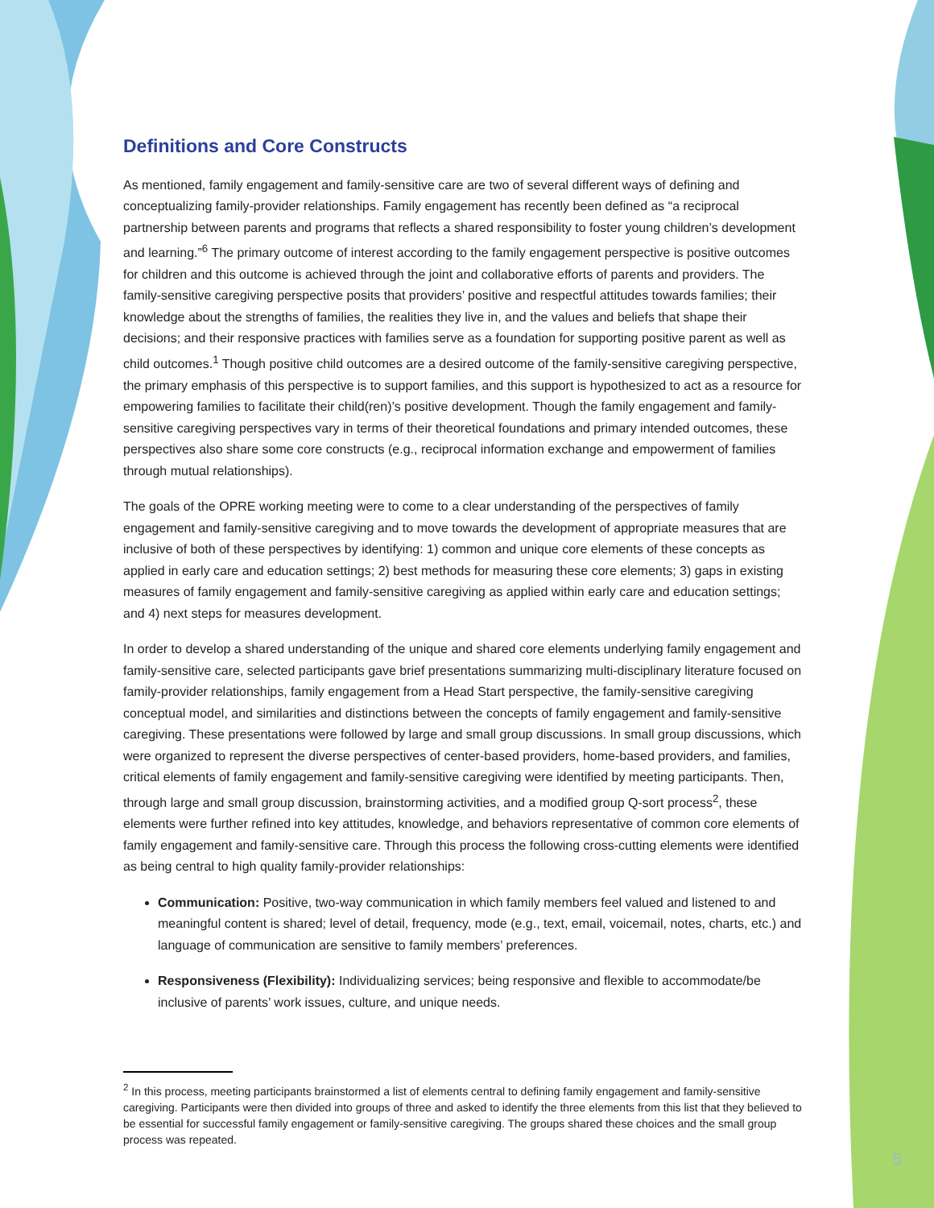Definitions and Core Constructs
As mentioned, family engagement and family-sensitive care are two of several different ways of defining and conceptualizing family-provider relationships. Family engagement has recently been defined as “a reciprocal partnership between parents and programs that reflects a shared responsibility to foster young children’s development and learning.”<sup>6</sup> The primary outcome of interest according to the family engagement perspective is positive outcomes for children and this outcome is achieved through the joint and collaborative efforts of parents and providers. The family-sensitive caregiving perspective posits that providers’ positive and respectful attitudes towards families; their knowledge about the strengths of families, the realities they live in, and the values and beliefs that shape their decisions; and their responsive practices with families serve as a foundation for supporting positive parent as well as child outcomes.<sup>1</sup> Though positive child outcomes are a desired outcome of the family-sensitive caregiving perspective, the primary emphasis of this perspective is to support families, and this support is hypothesized to act as a resource for empowering families to facilitate their child(ren)’s positive development. Though the family engagement and family-sensitive caregiving perspectives vary in terms of their theoretical foundations and primary intended outcomes, these perspectives also share some core constructs (e.g., reciprocal information exchange and empowerment of families through mutual relationships).
The goals of the OPRE working meeting were to come to a clear understanding of the perspectives of family engagement and family-sensitive caregiving and to move towards the development of appropriate measures that are inclusive of both of these perspectives by identifying: 1) common and unique core elements of these concepts as applied in early care and education settings; 2) best methods for measuring these core elements; 3) gaps in existing measures of family engagement and family-sensitive caregiving as applied within early care and education settings; and 4) next steps for measures development.
In order to develop a shared understanding of the unique and shared core elements underlying family engagement and family-sensitive care, selected participants gave brief presentations summarizing multi-disciplinary literature focused on family-provider relationships, family engagement from a Head Start perspective, the family-sensitive caregiving conceptual model, and similarities and distinctions between the concepts of family engagement and family-sensitive caregiving. These presentations were followed by large and small group discussions. In small group discussions, which were organized to represent the diverse perspectives of center-based providers, home-based providers, and families, critical elements of family engagement and family-sensitive caregiving were identified by meeting participants. Then, through large and small group discussion, brainstorming activities, and a modified group Q-sort process<sup>2</sup>, these elements were further refined into key attitudes, knowledge, and behaviors representative of common core elements of family engagement and family-sensitive care. Through this process the following cross-cutting elements were identified as being central to high quality family-provider relationships:
Communication: Positive, two-way communication in which family members feel valued and listened to and meaningful content is shared; level of detail, frequency, mode (e.g., text, email, voicemail, notes, charts, etc.) and language of communication are sensitive to family members’ preferences.
Responsiveness (Flexibility): Individualizing services; being responsive and flexible to accommodate/be inclusive of parents’ work issues, culture, and unique needs.
<sup>2</sup> In this process, meeting participants brainstormed a list of elements central to defining family engagement and family-sensitive caregiving. Participants were then divided into groups of three and asked to identify the three elements from this list that they believed to be essential for successful family engagement or family-sensitive caregiving. The groups shared these choices and the small group process was repeated.
5